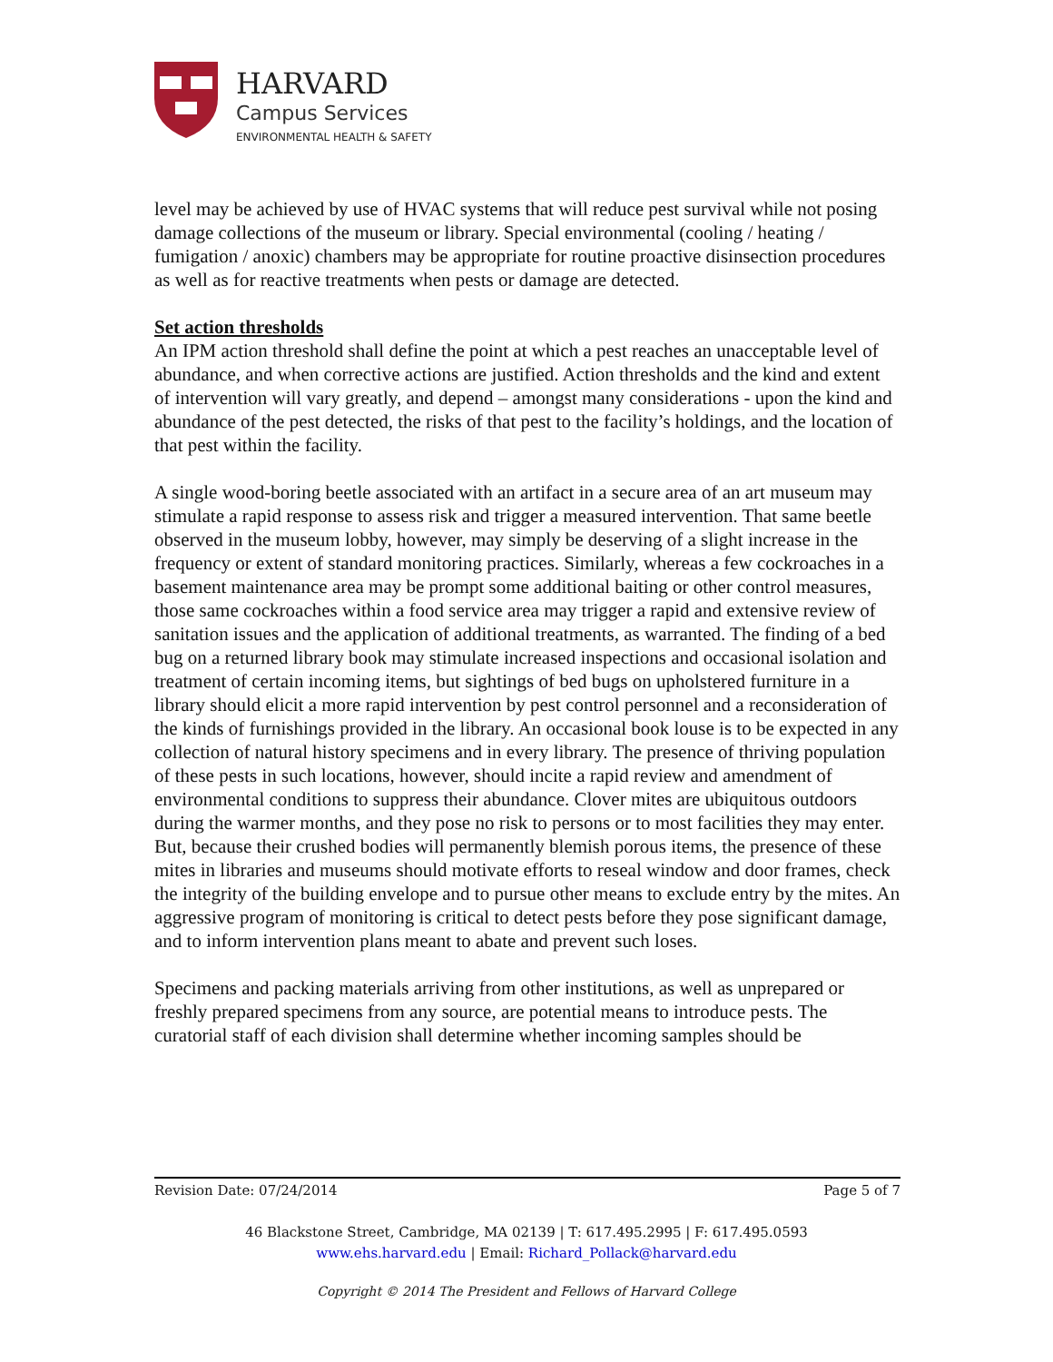HARVARD
Campus Services
ENVIRONMENTAL HEALTH & SAFETY
level may be achieved by use of HVAC systems that will reduce pest survival while not posing damage collections of the museum or library. Special environmental (cooling / heating / fumigation / anoxic) chambers may be appropriate for routine proactive disinsection procedures as well as for reactive treatments when pests or damage are detected.
Set action thresholds
An IPM action threshold shall define the point at which a pest reaches an unacceptable level of abundance, and when corrective actions are justified. Action thresholds and the kind and extent of intervention will vary greatly, and depend – amongst many considerations - upon the kind and abundance of the pest detected, the risks of that pest to the facility’s holdings, and the location of that pest within the facility.
A single wood-boring beetle associated with an artifact in a secure area of an art museum may stimulate a rapid response to assess risk and trigger a measured intervention. That same beetle observed in the museum lobby, however, may simply be deserving of a slight increase in the frequency or extent of standard monitoring practices. Similarly, whereas a few cockroaches in a basement maintenance area may be prompt some additional baiting or other control measures, those same cockroaches within a food service area may trigger a rapid and extensive review of sanitation issues and the application of additional treatments, as warranted. The finding of a bed bug on a returned library book may stimulate increased inspections and occasional isolation and treatment of certain incoming items, but sightings of bed bugs on upholstered furniture in a library should elicit a more rapid intervention by pest control personnel and a reconsideration of the kinds of furnishings provided in the library. An occasional book louse is to be expected in any collection of natural history specimens and in every library. The presence of thriving population of these pests in such locations, however, should incite a rapid review and amendment of environmental conditions to suppress their abundance. Clover mites are ubiquitous outdoors during the warmer months, and they pose no risk to persons or to most facilities they may enter. But, because their crushed bodies will permanently blemish porous items, the presence of these mites in libraries and museums should motivate efforts to reseal window and door frames, check the integrity of the building envelope and to pursue other means to exclude entry by the mites. An aggressive program of monitoring is critical to detect pests before they pose significant damage, and to inform intervention plans meant to abate and prevent such loses.
Specimens and packing materials arriving from other institutions, as well as unprepared or freshly prepared specimens from any source, are potential means to introduce pests. The curatorial staff of each division shall determine whether incoming samples should be
Revision Date: 07/24/2014 Page 5 of 7
46 Blackstone Street, Cambridge, MA 02139 | T: 617.495.2995 | F: 617.495.0593
www.ehs.harvard.edu | Email: Richard_Pollack@harvard.edu
Copyright © 2014 The President and Fellows of Harvard College